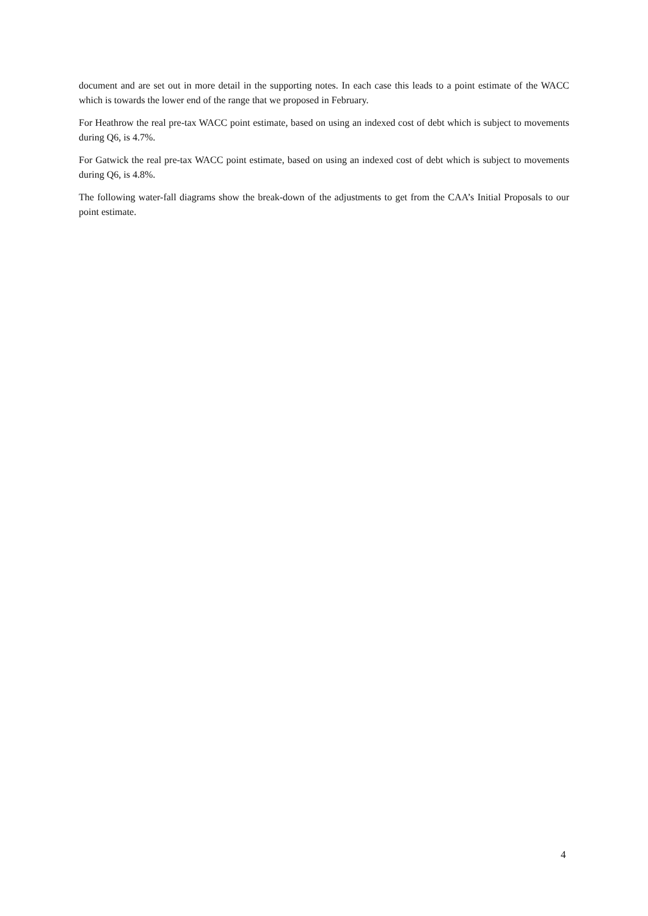document and are set out in more detail in the supporting notes. In each case this leads to a point estimate of the WACC which is towards the lower end of the range that we proposed in February.
For Heathrow the real pre-tax WACC point estimate, based on using an indexed cost of debt which is subject to movements during Q6, is 4.7%.
For Gatwick the real pre-tax WACC point estimate, based on using an indexed cost of debt which is subject to movements during Q6, is 4.8%.
The following water-fall diagrams show the break-down of the adjustments to get from the CAA’s Initial Proposals to our point estimate.
4